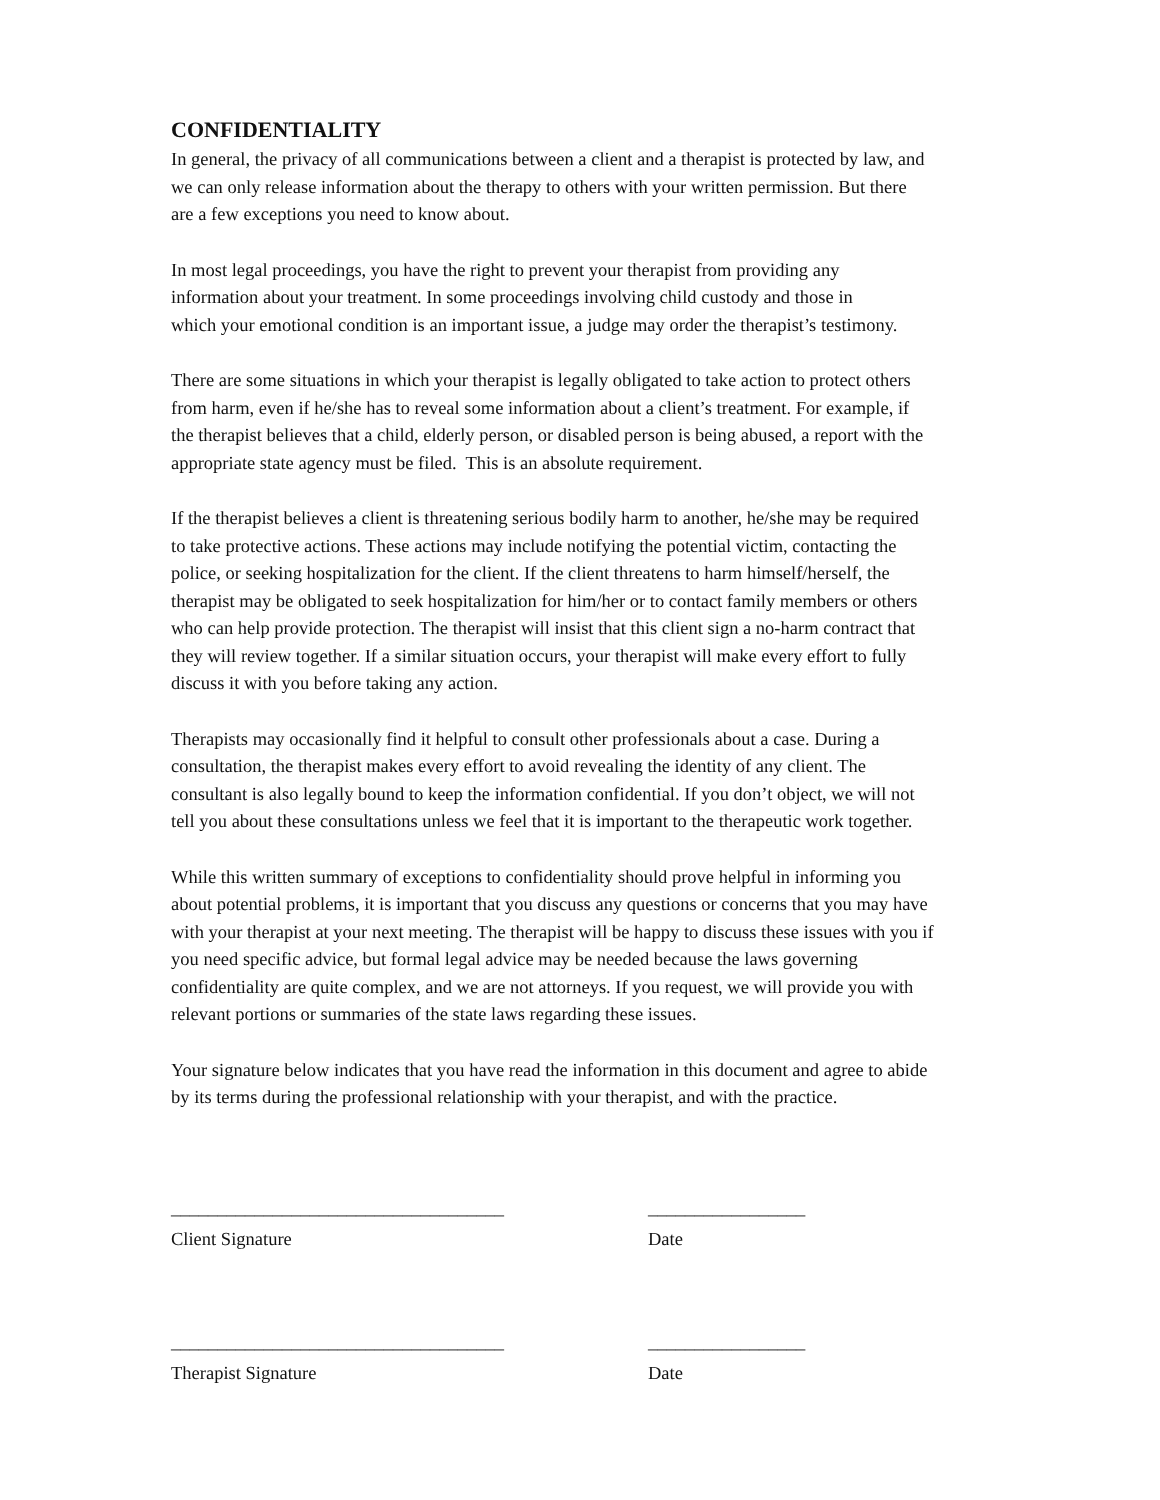CONFIDENTIALITY
In general, the privacy of all communications between a client and a therapist is protected by law, and
we can only release information about the therapy to others with your written permission. But there
are a few exceptions you need to know about.
In most legal proceedings, you have the right to prevent your therapist from providing any
information about your treatment. In some proceedings involving child custody and those in
which your emotional condition is an important issue, a judge may order the therapist’s testimony.
There are some situations in which your therapist is legally obligated to take action to protect others
from harm, even if he/she has to reveal some information about a client’s treatment. For example, if
the therapist believes that a child, elderly person, or disabled person is being abused, a report with the
appropriate state agency must be filed. This is an absolute requirement.
If the therapist believes a client is threatening serious bodily harm to another, he/she may be required
to take protective actions. These actions may include notifying the potential victim, contacting the
police, or seeking hospitalization for the client. If the client threatens to harm himself/herself, the
therapist may be obligated to seek hospitalization for him/her or to contact family members or others
who can help provide protection. The therapist will insist that this client sign a no-harm contract that
they will review together. If a similar situation occurs, your therapist will make every effort to fully
discuss it with you before taking any action.
Therapists may occasionally find it helpful to consult other professionals about a case. During a
consultation, the therapist makes every effort to avoid revealing the identity of any client. The
consultant is also legally bound to keep the information confidential. If you don’t object, we will not
tell you about these consultations unless we feel that it is important to the therapeutic work together.
While this written summary of exceptions to confidentiality should prove helpful in informing you
about potential problems, it is important that you discuss any questions or concerns that you may have
with your therapist at your next meeting. The therapist will be happy to discuss these issues with you if
you need specific advice, but formal legal advice may be needed because the laws governing
confidentiality are quite complex, and we are not attorneys. If you request, we will provide you with
relevant portions or summaries of the state laws regarding these issues.
Your signature below indicates that you have read the information in this document and agree to abide
by its terms during the professional relationship with your therapist, and with the practice.
____________________________________
_________________
Client Signature
Date
____________________________________
_________________
Therapist Signature
Date